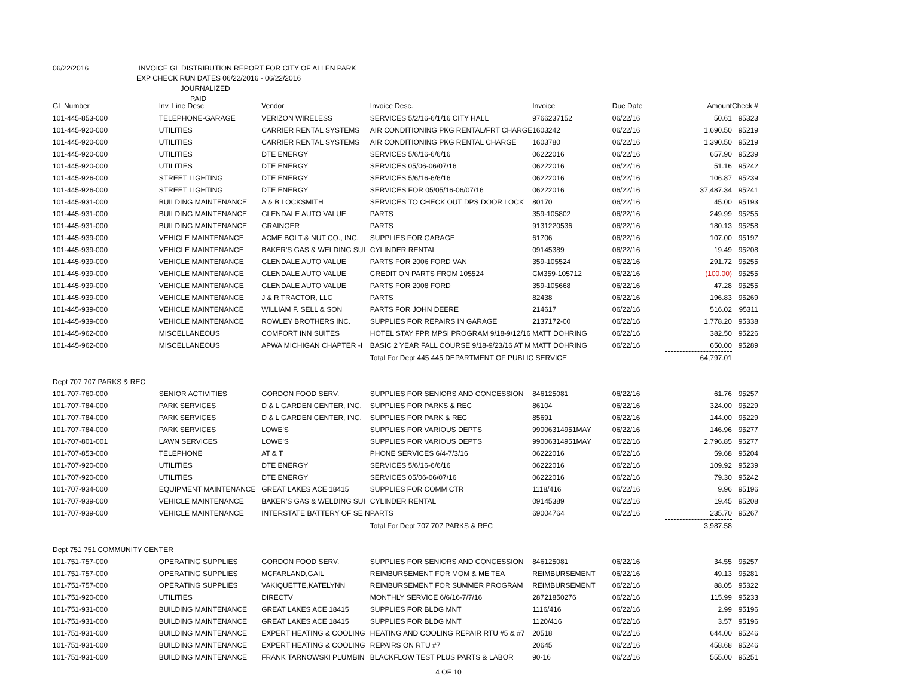06/22/2016 INVOICE GL DISTRIBUTION REPORT FOR CITY OF ALLEN PARK
EXP CHECK RUN DATES 06/22/2016 - 06/22/2016
JOURNALIZED
PAID
| GL Number | Inv. Line Desc | Vendor | Invoice Desc. | Invoice | Due Date | Amount | Check # |
| --- | --- | --- | --- | --- | --- | --- | --- |
| 101-445-853-000 | TELEPHONE-GARAGE | VERIZON WIRELESS | SERVICES 5/2/16-6/1/16 CITY HALL | 9766237152 | 06/22/16 | 50.61 | 95323 |
| 101-445-920-000 | UTILITIES | CARRIER RENTAL SYSTEMS | AIR CONDITIONING PKG RENTAL/FRT CHARGE | 1603242 | 06/22/16 | 1,690.50 | 95219 |
| 101-445-920-000 | UTILITIES | CARRIER RENTAL SYSTEMS | AIR CONDITIONING PKG RENTAL CHARGE | 1603780 | 06/22/16 | 1,390.50 | 95219 |
| 101-445-920-000 | UTILITIES | DTE ENERGY | SERVICES 5/6/16-6/6/16 | 06222016 | 06/22/16 | 657.90 | 95239 |
| 101-445-920-000 | UTILITIES | DTE ENERGY | SERVICES 05/06-06/07/16 | 06222016 | 06/22/16 | 51.16 | 95242 |
| 101-445-926-000 | STREET LIGHTING | DTE ENERGY | SERVICES 5/6/16-6/6/16 | 06222016 | 06/22/16 | 106.87 | 95239 |
| 101-445-926-000 | STREET LIGHTING | DTE ENERGY | SERVICES FOR 05/05/16-06/07/16 | 06222016 | 06/22/16 | 37,487.34 | 95241 |
| 101-445-931-000 | BUILDING MAINTENANCE | A & B LOCKSMITH | SERVICES TO CHECK OUT DPS DOOR LOCK | 80170 | 06/22/16 | 45.00 | 95193 |
| 101-445-931-000 | BUILDING MAINTENANCE | GLENDALE AUTO VALUE | PARTS | 359-105802 | 06/22/16 | 249.99 | 95255 |
| 101-445-931-000 | BUILDING MAINTENANCE | GRAINGER | PARTS | 9131220536 | 06/22/16 | 180.13 | 95258 |
| 101-445-939-000 | VEHICLE MAINTENANCE | ACME BOLT & NUT CO., INC. | SUPPLIES FOR GARAGE | 61706 | 06/22/16 | 107.00 | 95197 |
| 101-445-939-000 | VEHICLE MAINTENANCE | BAKER'S GAS & WELDING SUI | CYLINDER RENTAL | 09145389 | 06/22/16 | 19.49 | 95208 |
| 101-445-939-000 | VEHICLE MAINTENANCE | GLENDALE AUTO VALUE | PARTS FOR 2006 FORD VAN | 359-105524 | 06/22/16 | 291.72 | 95255 |
| 101-445-939-000 | VEHICLE MAINTENANCE | GLENDALE AUTO VALUE | CREDIT ON PARTS FROM 105524 | CM359-105712 | 06/22/16 | (100.00) | 95255 |
| 101-445-939-000 | VEHICLE MAINTENANCE | GLENDALE AUTO VALUE | PARTS FOR 2008 FORD | 359-105668 | 06/22/16 | 47.28 | 95255 |
| 101-445-939-000 | VEHICLE MAINTENANCE | J & R TRACTOR, LLC | PARTS | 82438 | 06/22/16 | 196.83 | 95269 |
| 101-445-939-000 | VEHICLE MAINTENANCE | WILLIAM F. SELL & SON | PARTS FOR JOHN DEERE | 214617 | 06/22/16 | 516.02 | 95311 |
| 101-445-939-000 | VEHICLE MAINTENANCE | ROWLEY BROTHERS INC. | SUPPLIES FOR REPAIRS IN GARAGE | 2137172-00 | 06/22/16 | 1,778.20 | 95338 |
| 101-445-962-000 | MISCELLANEOUS | COMFORT INN SUITES | HOTEL STAY FPR MPSI PROGRAM 9/18-9/12/16 | MATT DOHRING | 06/22/16 | 382.50 | 95226 |
| 101-445-962-000 | MISCELLANEOUS | APWA MICHIGAN CHAPTER -I | BASIC 2 YEAR FALL COURSE 9/18-9/23/16 AT M | MATT DOHRING | 06/22/16 | 650.00 | 95289 |
| | | | Total For Dept 445 445 DEPARTMENT OF PUBLIC SERVICE | | | 64,797.01 | |
| Dept 707 707 PARKS & REC | | | | | | | |
| 101-707-760-000 | SENIOR ACTIVITIES | GORDON FOOD SERV. | SUPPLIES FOR SENIORS AND CONCESSION | 846125081 | 06/22/16 | 61.76 | 95257 |
| 101-707-784-000 | PARK SERVICES | D & L GARDEN CENTER, INC. | SUPPLIES FOR PARKS & REC | 86104 | 06/22/16 | 324.00 | 95229 |
| 101-707-784-000 | PARK SERVICES | D & L GARDEN CENTER, INC. | SUPPLIES FOR PARK & REC | 85691 | 06/22/16 | 144.00 | 95229 |
| 101-707-784-000 | PARK SERVICES | LOWE'S | SUPPLIES FOR VARIOUS DEPTS | 99006314951MAY | 06/22/16 | 146.96 | 95277 |
| 101-707-801-001 | LAWN SERVICES | LOWE'S | SUPPLIES FOR VARIOUS DEPTS | 99006314951MAY | 06/22/16 | 2,796.85 | 95277 |
| 101-707-853-000 | TELEPHONE | AT & T | PHONE SERVICES 6/4-7/3/16 | 06222016 | 06/22/16 | 59.68 | 95204 |
| 101-707-920-000 | UTILITIES | DTE ENERGY | SERVICES 5/6/16-6/6/16 | 06222016 | 06/22/16 | 109.92 | 95239 |
| 101-707-920-000 | UTILITIES | DTE ENERGY | SERVICES 05/06-06/07/16 | 06222016 | 06/22/16 | 79.30 | 95242 |
| 101-707-934-000 | EQUIPMENT MAINTENANCE | GREAT LAKES ACE 18415 | SUPPLIES FOR COMM CTR | 1118/416 | 06/22/16 | 9.96 | 95196 |
| 101-707-939-000 | VEHICLE MAINTENANCE | BAKER'S GAS & WELDING SUI | CYLINDER RENTAL | 09145389 | 06/22/16 | 19.45 | 95208 |
| 101-707-939-000 | VEHICLE MAINTENANCE | INTERSTATE BATTERY OF SE N | PARTS | 69004764 | 06/22/16 | 235.70 | 95267 |
| | | | Total For Dept 707 707 PARKS & REC | | | 3,987.58 | |
| Dept 751 751 COMMUNITY CENTER | | | | | | | |
| 101-751-757-000 | OPERATING SUPPLIES | GORDON FOOD SERV. | SUPPLIES FOR SENIORS AND CONCESSION | 846125081 | 06/22/16 | 34.55 | 95257 |
| 101-751-757-000 | OPERATING SUPPLIES | MCFARLAND,GAIL | REIMBURSEMENT FOR MOM & ME TEA | REIMBURSEMENT | 06/22/16 | 49.13 | 95281 |
| 101-751-757-000 | OPERATING SUPPLIES | VAKIQUETTE,KATELYNN | REIMBURSEMENT FOR SUMMER PROGRAM | REIMBURSEMENT | 06/22/16 | 88.05 | 95322 |
| 101-751-920-000 | UTILITIES | DIRECTV | MONTHLY SERVICE 6/6/16-7/7/16 | 28721850276 | 06/22/16 | 115.99 | 95233 |
| 101-751-931-000 | BUILDING MAINTENANCE | GREAT LAKES ACE 18415 | SUPPLIES FOR BLDG MNT | 1116/416 | 06/22/16 | 2.99 | 95196 |
| 101-751-931-000 | BUILDING MAINTENANCE | GREAT LAKES ACE 18415 | SUPPLIES FOR BLDG MNT | 1120/416 | 06/22/16 | 3.57 | 95196 |
| 101-751-931-000 | BUILDING MAINTENANCE | EXPERT HEATING & COOLING | HEATING AND COOLING REPAIR RTU #5 & #7 | 20518 | 06/22/16 | 644.00 | 95246 |
| 101-751-931-000 | BUILDING MAINTENANCE | EXPERT HEATING & COOLING | REPAIRS ON RTU #7 | 20645 | 06/22/16 | 458.68 | 95246 |
| 101-751-931-000 | BUILDING MAINTENANCE | FRANK TARNOWSKI PLUMBIN | BLACKFLOW TEST PLUS PARTS & LABOR | 90-16 | 06/22/16 | 555.00 | 95251 |
4 OF 10